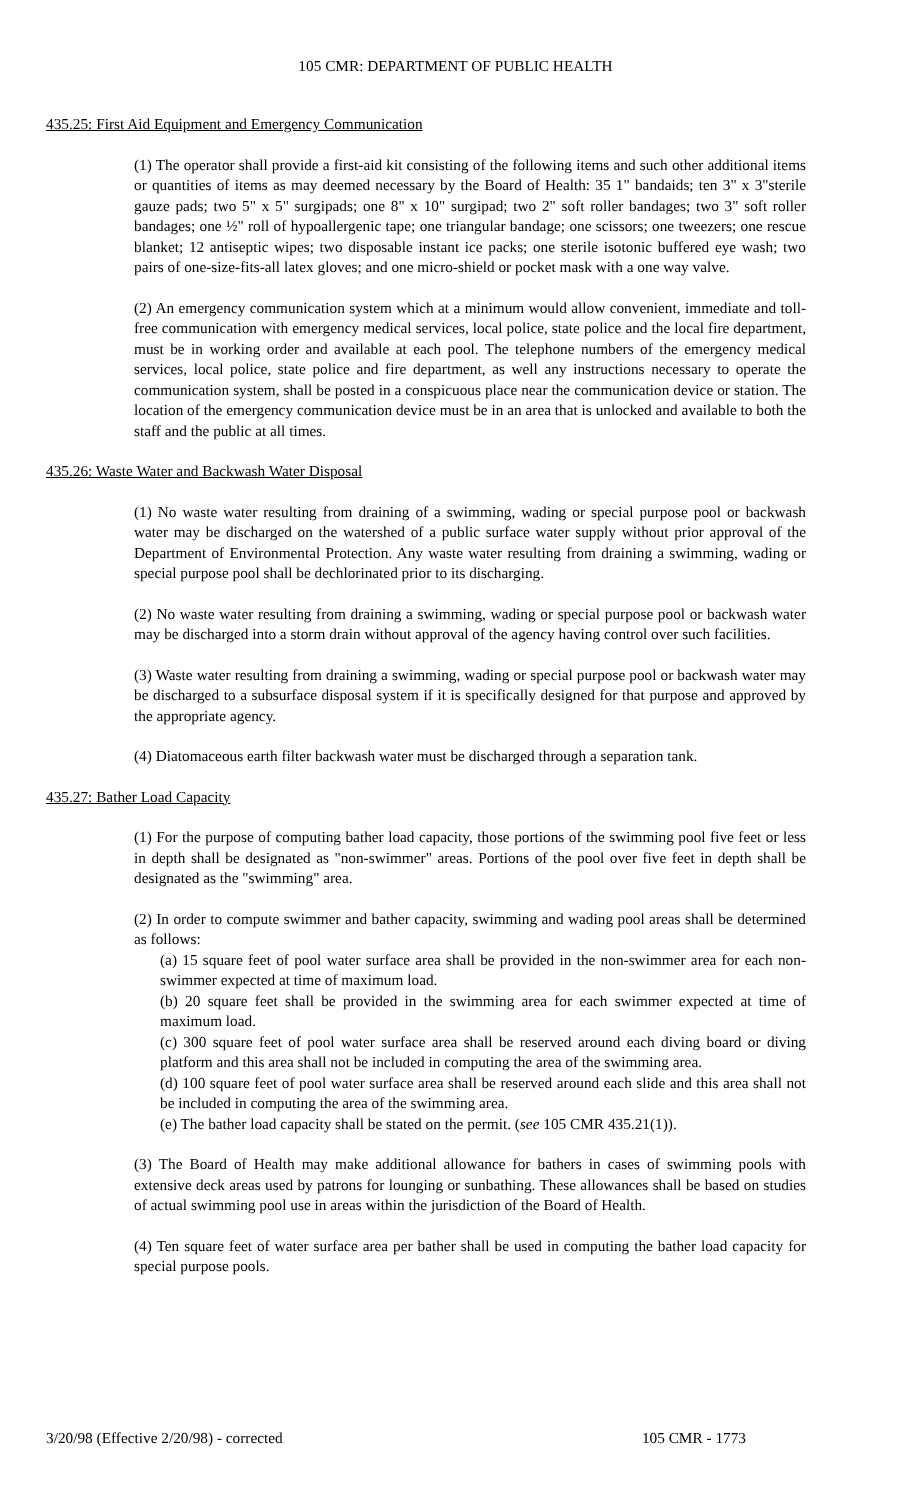105 CMR: DEPARTMENT OF PUBLIC HEALTH
435.25: First Aid Equipment and Emergency Communication
(1) The operator shall provide a first-aid kit consisting of the following items and such other additional items or quantities of items as may deemed necessary by the Board of Health: 35 1" bandaids; ten 3" x 3"sterile gauze pads; two 5" x 5" surgipads; one 8" x 10" surgipad; two 2" soft roller bandages; two 3" soft roller bandages; one ½" roll of hypoallergenic tape; one triangular bandage; one scissors; one tweezers; one rescue blanket; 12 antiseptic wipes; two disposable instant ice packs; one sterile isotonic buffered eye wash; two pairs of one-size-fits-all latex gloves; and one micro-shield or pocket mask with a one way valve.
(2) An emergency communication system which at a minimum would allow convenient, immediate and toll-free communication with emergency medical services, local police, state police and the local fire department, must be in working order and available at each pool. The telephone numbers of the emergency medical services, local police, state police and fire department, as well any instructions necessary to operate the communication system, shall be posted in a conspicuous place near the communication device or station. The location of the emergency communication device must be in an area that is unlocked and available to both the staff and the public at all times.
435.26: Waste Water and Backwash Water Disposal
(1) No waste water resulting from draining of a swimming, wading or special purpose pool or backwash water may be discharged on the watershed of a public surface water supply without prior approval of the Department of Environmental Protection. Any waste water resulting from draining a swimming, wading or special purpose pool shall be dechlorinated prior to its discharging.
(2) No waste water resulting from draining a swimming, wading or special purpose pool or backwash water may be discharged into a storm drain without approval of the agency having control over such facilities.
(3) Waste water resulting from draining a swimming, wading or special purpose pool or backwash water may be discharged to a subsurface disposal system if it is specifically designed for that purpose and approved by the appropriate agency.
(4) Diatomaceous earth filter backwash water must be discharged through a separation tank.
435.27: Bather Load Capacity
(1) For the purpose of computing bather load capacity, those portions of the swimming pool five feet or less in depth shall be designated as "non-swimmer" areas. Portions of the pool over five feet in depth shall be designated as the "swimming" area.
(2) In order to compute swimmer and bather capacity, swimming and wading pool areas shall be determined as follows:
(a) 15 square feet of pool water surface area shall be provided in the non-swimmer area for each non-swimmer expected at time of maximum load.
(b) 20 square feet shall be provided in the swimming area for each swimmer expected at time of maximum load.
(c) 300 square feet of pool water surface area shall be reserved around each diving board or diving platform and this area shall not be included in computing the area of the swimming area.
(d) 100 square feet of pool water surface area shall be reserved around each slide and this area shall not be included in computing the area of the swimming area.
(e) The bather load capacity shall be stated on the permit. (see 105 CMR 435.21(1)).
(3) The Board of Health may make additional allowance for bathers in cases of swimming pools with extensive deck areas used by patrons for lounging or sunbathing. These allowances shall be based on studies of actual swimming pool use in areas within the jurisdiction of the Board of Health.
(4) Ten square feet of water surface area per bather shall be used in computing the bather load capacity for special purpose pools.
3/20/98 (Effective 2/20/98) - corrected 105 CMR - 1773